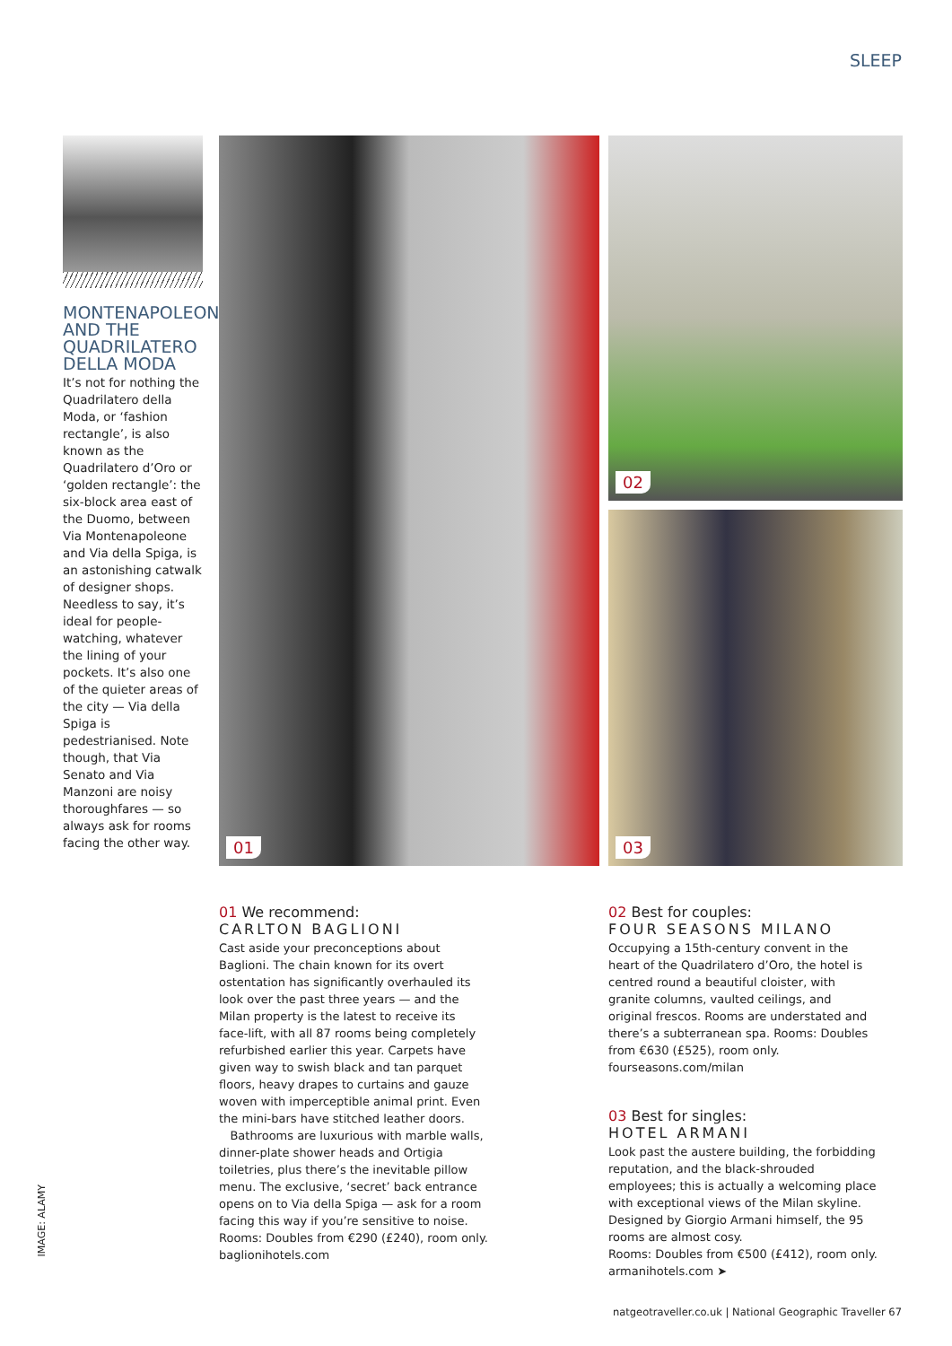SLEEP
MONTENAPOLEONE AND THE QUADRILATERO DELLA MODA
It’s not for nothing the Quadrilatero della Moda, or ‘fashion rectangle’, is also known as the Quadrilatero d’Oro or ‘golden rectangle’: the six-block area east of the Duomo, between Via Montenapoleone and Via della Spiga, is an astonishing catwalk of designer shops. Needless to say, it’s ideal for people-watching, whatever the lining of your pockets. It’s also one of the quieter areas of the city — Via della Spiga is pedestrianised. Note though, that Via Senato and Via Manzoni are noisy thoroughfares — so always ask for rooms facing the other way.
01 02
03
01 We recommend:
CARLTON BAGLIONI
Cast aside your preconceptions about Baglioni. The chain known for its overt ostentation has significantly overhauled its look over the past three years — and the Milan property is the latest to receive its face-lift, with all 87 rooms being completely refurbished earlier this year. Carpets have given way to swish black and tan parquet floors, heavy drapes to curtains and gauze woven with imperceptible animal print. Even the mini-bars have stitched leather doors.
Bathrooms are luxurious with marble walls, dinner-plate shower heads and Ortigia toiletries, plus there’s the inevitable pillow menu. The exclusive, ‘secret’ back entrance opens on to Via della Spiga — ask for a room facing this way if you’re sensitive to noise.
Rooms: Doubles from €290 (£240), room only. baglionihotels.com
02 Best for couples:
FOUR SEASONS MILANO
Occupying a 15th-century convent in the heart of the Quadrilatero d’Oro, the hotel is centred round a beautiful cloister, with granite columns, vaulted ceilings, and original frescos. Rooms are understated and there’s a subterranean spa. Rooms: Doubles from €630 (£525), room only. fourseasons.com/milan
03 Best for singles:
HOTEL ARMANI
Look past the austere building, the forbidding reputation, and the black-shrouded employees; this is actually a welcoming place with exceptional views of the Milan skyline. Designed by Giorgio Armani himself, the 95 rooms are almost cosy.
Rooms: Doubles from €500 (£412), room only. armanihotels.com ➤
IMAGE: ALAMY
natgeotraveller.co.uk | National Geographic Traveller 67